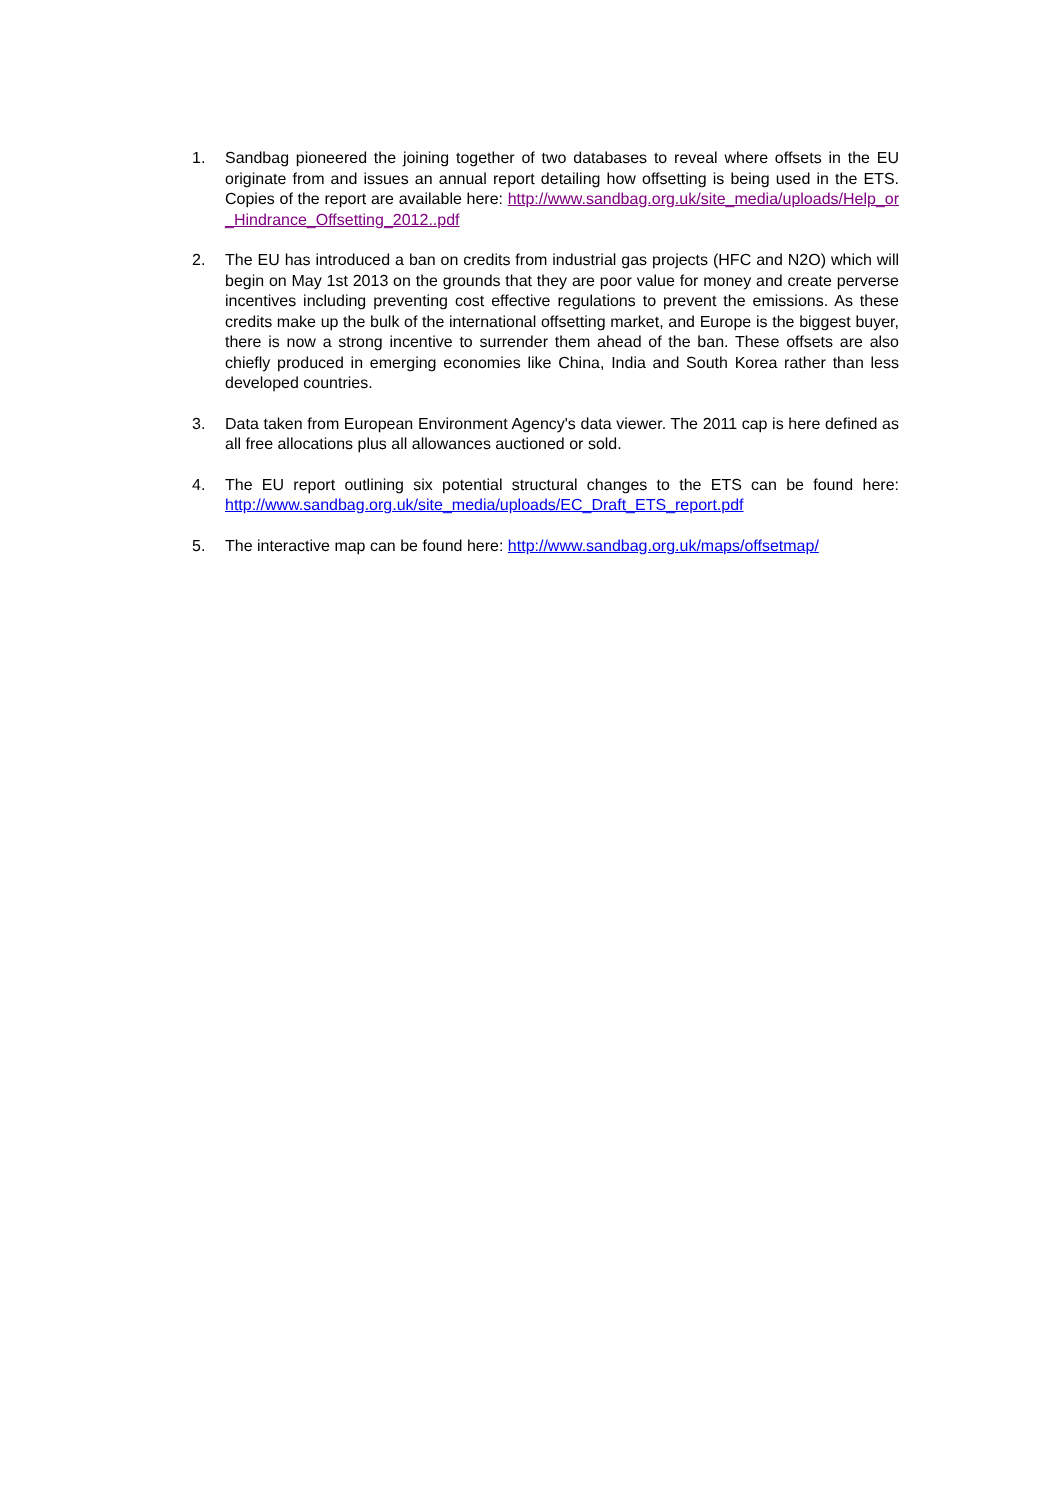1. Sandbag pioneered the joining together of two databases to reveal where offsets in the EU originate from and issues an annual report detailing how offsetting is being used in the ETS. Copies of the report are available here: http://www.sandbag.org.uk/site_media/uploads/Help_or_Hindrance_Offsetting_2012..pdf
2. The EU has introduced a ban on credits from industrial gas projects (HFC and N2O) which will begin on May 1st 2013 on the grounds that they are poor value for money and create perverse incentives including preventing cost effective regulations to prevent the emissions. As these credits make up the bulk of the international offsetting market, and Europe is the biggest buyer, there is now a strong incentive to surrender them ahead of the ban. These offsets are also chiefly produced in emerging economies like China, India and South Korea rather than less developed countries.
3. Data taken from European Environment Agency's data viewer. The 2011 cap is here defined as all free allocations plus all allowances auctioned or sold.
4. The EU report outlining six potential structural changes to the ETS can be found here: http://www.sandbag.org.uk/site_media/uploads/EC_Draft_ETS_report.pdf
5. The interactive map can be found here: http://www.sandbag.org.uk/maps/offsetmap/